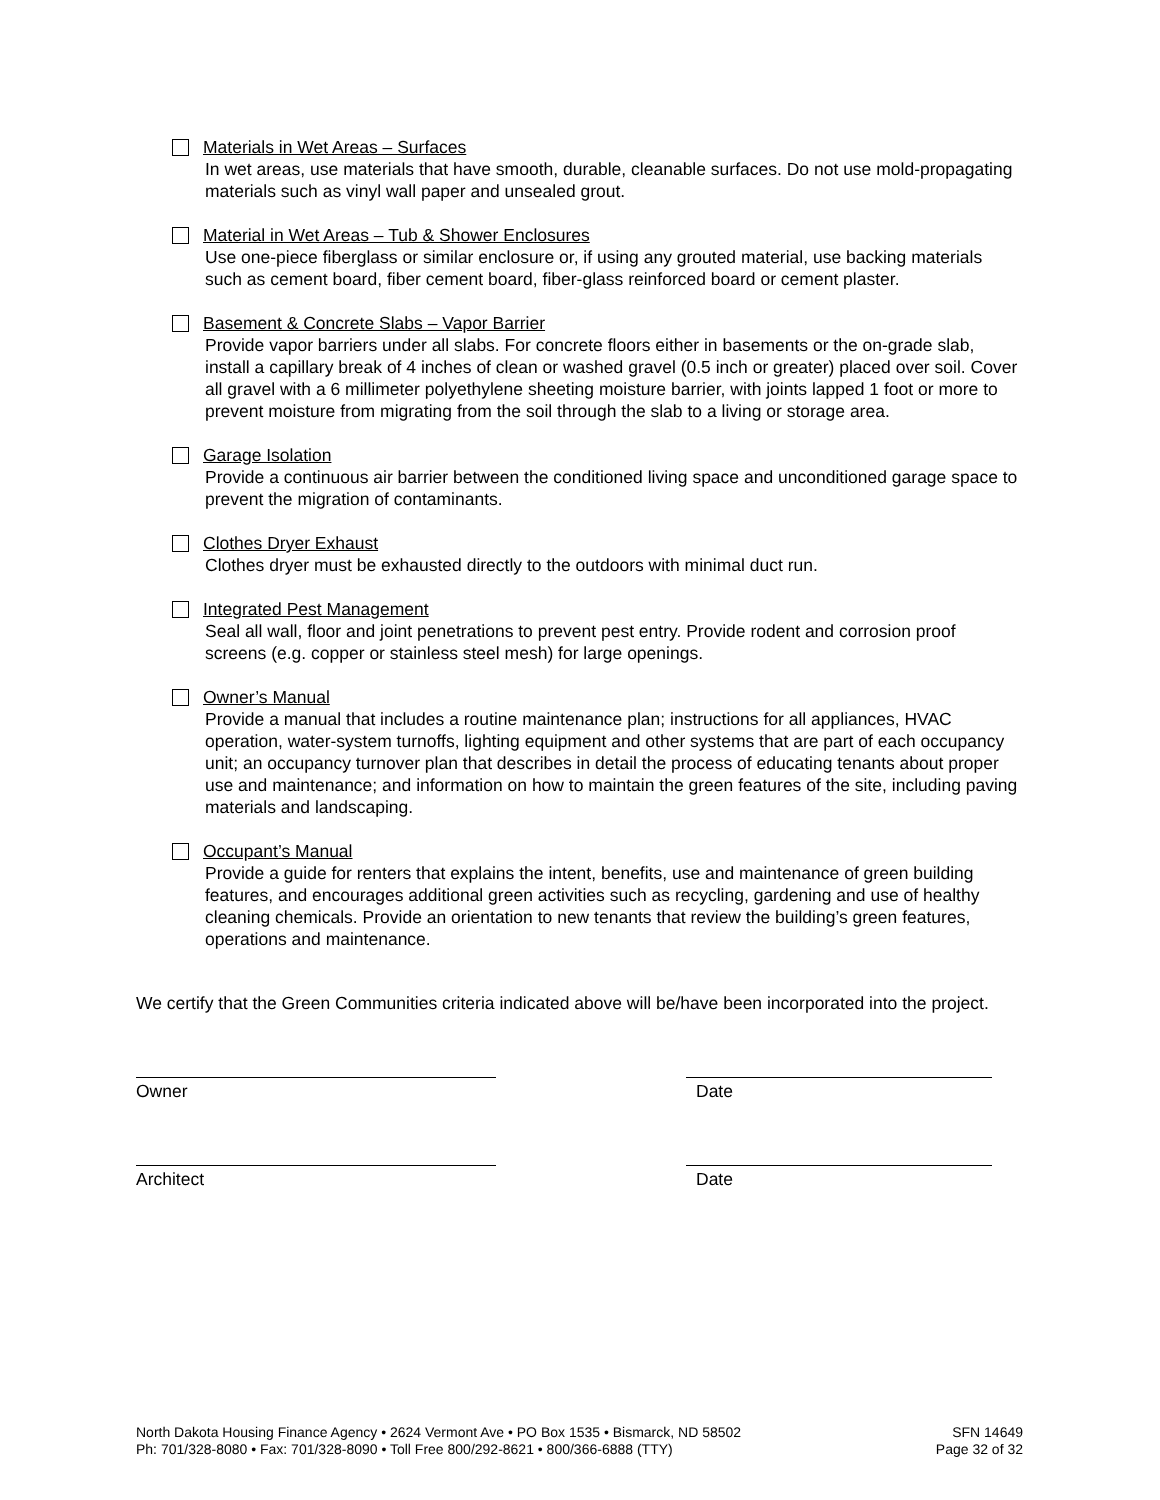Materials in Wet Areas – Surfaces
In wet areas, use materials that have smooth, durable, cleanable surfaces. Do not use mold-propagating materials such as vinyl wall paper and unsealed grout.
Material in Wet Areas – Tub & Shower Enclosures
Use one-piece fiberglass or similar enclosure or, if using any grouted material, use backing materials such as cement board, fiber cement board, fiber-glass reinforced board or cement plaster.
Basement & Concrete Slabs – Vapor Barrier
Provide vapor barriers under all slabs. For concrete floors either in basements or the on-grade slab, install a capillary break of 4 inches of clean or washed gravel (0.5 inch or greater) placed over soil. Cover all gravel with a 6 millimeter polyethylene sheeting moisture barrier, with joints lapped 1 foot or more to prevent moisture from migrating from the soil through the slab to a living or storage area.
Garage Isolation
Provide a continuous air barrier between the conditioned living space and unconditioned garage space to prevent the migration of contaminants.
Clothes Dryer Exhaust
Clothes dryer must be exhausted directly to the outdoors with minimal duct run.
Integrated Pest Management
Seal all wall, floor and joint penetrations to prevent pest entry. Provide rodent and corrosion proof screens (e.g. copper or stainless steel mesh) for large openings.
Owner’s Manual
Provide a manual that includes a routine maintenance plan; instructions for all appliances, HVAC operation, water-system turnoffs, lighting equipment and other systems that are part of each occupancy unit; an occupancy turnover plan that describes in detail the process of educating tenants about proper use and maintenance; and information on how to maintain the green features of the site, including paving materials and landscaping.
Occupant’s Manual
Provide a guide for renters that explains the intent, benefits, use and maintenance of green building features, and encourages additional green activities such as recycling, gardening and use of healthy cleaning chemicals. Provide an orientation to new tenants that review the building’s green features, operations and maintenance.
We certify that the Green Communities criteria indicated above will be/have been incorporated into the project.
Owner Date
Architect Date
North Dakota Housing Finance Agency • 2624 Vermont Ave • PO Box 1535 • Bismarck, ND 58502
Ph: 701/328-8080 • Fax: 701/328-8090 • Toll Free 800/292-8621 • 800/366-6888 (TTY)
SFN 14649
Page 32 of 32